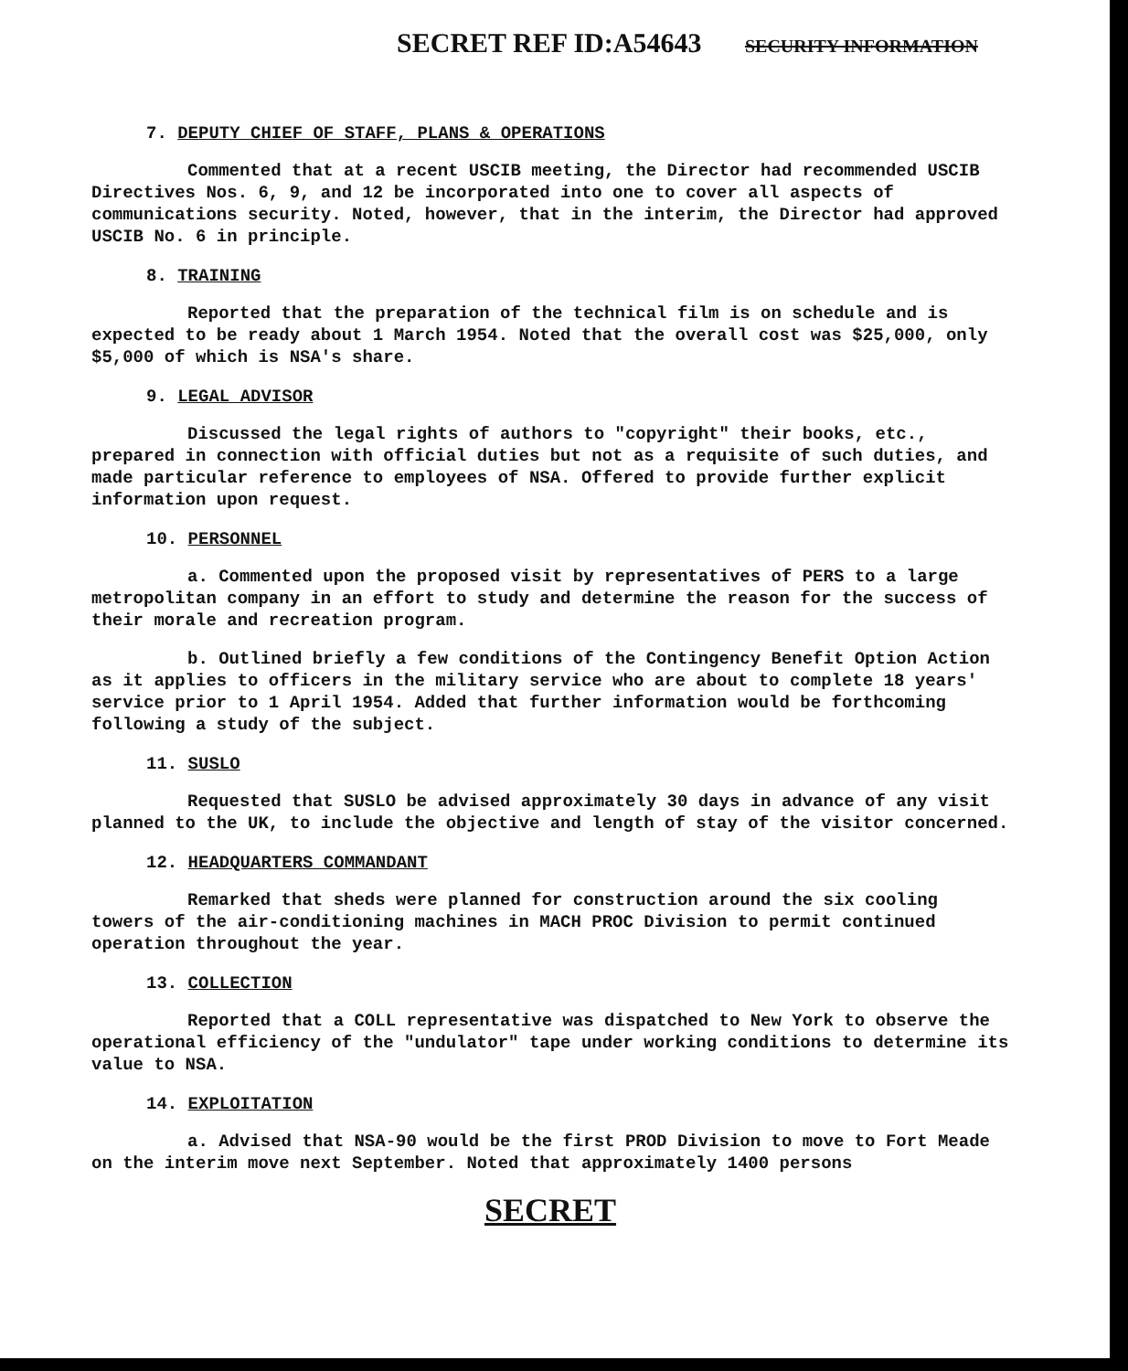SECRET REF ID:A54643 SECURITY INFORMATION
7. DEPUTY CHIEF OF STAFF, PLANS & OPERATIONS
Commented that at a recent USCIB meeting, the Director had recommended USCIB Directives Nos. 6, 9, and 12 be incorporated into one to cover all aspects of communications security. Noted, however, that in the interim, the Director had approved USCIB No. 6 in principle.
8. TRAINING
Reported that the preparation of the technical film is on schedule and is expected to be ready about 1 March 1954. Noted that the overall cost was $25,000, only $5,000 of which is NSA's share.
9. LEGAL ADVISOR
Discussed the legal rights of authors to "copyright" their books, etc., prepared in connection with official duties but not as a requisite of such duties, and made particular reference to employees of NSA. Offered to provide further explicit information upon request.
10. PERSONNEL
a. Commented upon the proposed visit by representatives of PERS to a large metropolitan company in an effort to study and determine the reason for the success of their morale and recreation program.
b. Outlined briefly a few conditions of the Contingency Benefit Option Action as it applies to officers in the military service who are about to complete 18 years' service prior to 1 April 1954. Added that further information would be forthcoming following a study of the subject.
11. SUSLO
Requested that SUSLO be advised approximately 30 days in advance of any visit planned to the UK, to include the objective and length of stay of the visitor concerned.
12. HEADQUARTERS COMMANDANT
Remarked that sheds were planned for construction around the six cooling towers of the air-conditioning machines in MACH PROC Division to permit continued operation throughout the year.
13. COLLECTION
Reported that a COLL representative was dispatched to New York to observe the operational efficiency of the "undulator" tape under working conditions to determine its value to NSA.
14. EXPLOITATION
a. Advised that NSA-90 would be the first PROD Division to move to Fort Meade on the interim move next September. Noted that approximately 1400 persons
SECRET